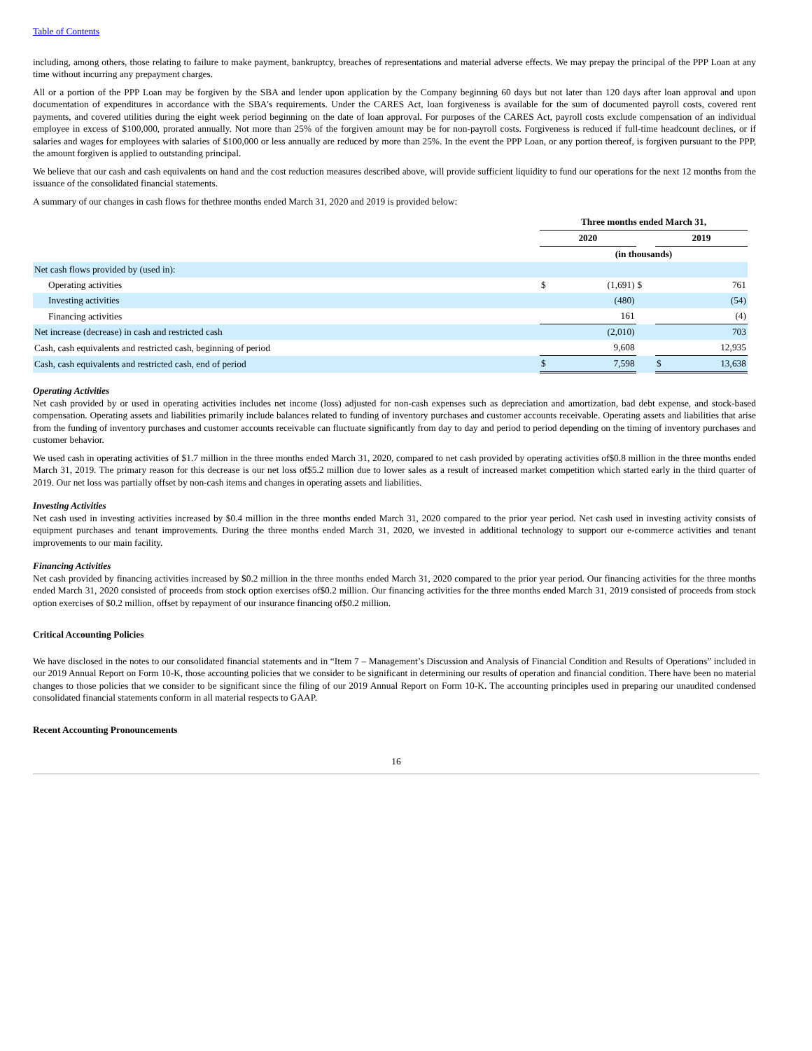Table of Contents
including, among others, those relating to failure to make payment, bankruptcy, breaches of representations and material adverse effects. We may prepay the principal of the PPP Loan at any time without incurring any prepayment charges.
All or a portion of the PPP Loan may be forgiven by the SBA and lender upon application by the Company beginning 60 days but not later than 120 days after loan approval and upon documentation of expenditures in accordance with the SBA's requirements. Under the CARES Act, loan forgiveness is available for the sum of documented payroll costs, covered rent payments, and covered utilities during the eight week period beginning on the date of loan approval. For purposes of the CARES Act, payroll costs exclude compensation of an individual employee in excess of $100,000, prorated annually. Not more than 25% of the forgiven amount may be for non-payroll costs. Forgiveness is reduced if full-time headcount declines, or if salaries and wages for employees with salaries of $100,000 or less annually are reduced by more than 25%. In the event the PPP Loan, or any portion thereof, is forgiven pursuant to the PPP, the amount forgiven is applied to outstanding principal.
We believe that our cash and cash equivalents on hand and the cost reduction measures described above, will provide sufficient liquidity to fund our operations for the next 12 months from the issuance of the consolidated financial statements.
A summary of our changes in cash flows for thethree months ended March 31, 2020 and 2019 is provided below:
| | Three months ended March 31, | | | | |
| | 2020 | | | 2019 | |
| | (in thousands) | | | | |
| Net cash flows provided by (used in): | | | | | |
| Operating activities | $ | (1,691) | $ | | 761 |
| Investing activities | | (480) | | | (54) |
| Financing activities | | 161 | | | (4) |
| Net increase (decrease) in cash and restricted cash | | (2,010) | | | 703 |
| Cash, cash equivalents and restricted cash, beginning of period | | 9,608 | | | 12,935 |
| Cash, cash equivalents and restricted cash, end of period | $ | 7,598 | | $ | 13,638 |
Operating Activities
Net cash provided by or used in operating activities includes net income (loss) adjusted for non-cash expenses such as depreciation and amortization, bad debt expense, and stock-based compensation. Operating assets and liabilities primarily include balances related to funding of inventory purchases and customer accounts receivable. Operating assets and liabilities that arise from the funding of inventory purchases and customer accounts receivable can fluctuate significantly from day to day and period to period depending on the timing of inventory purchases and customer behavior.
We used cash in operating activities of $1.7 million in the three months ended March 31, 2020, compared to net cash provided by operating activities of$0.8 million in the three months ended March 31, 2019. The primary reason for this decrease is our net loss of$5.2 million due to lower sales as a result of increased market competition which started early in the third quarter of 2019. Our net loss was partially offset by non-cash items and changes in operating assets and liabilities.
Investing Activities
Net cash used in investing activities increased by $0.4 million in the three months ended March 31, 2020 compared to the prior year period. Net cash used in investing activity consists of equipment purchases and tenant improvements. During the three months ended March 31, 2020, we invested in additional technology to support our e-commerce activities and tenant improvements to our main facility.
Financing Activities
Net cash provided by financing activities increased by $0.2 million in the three months ended March 31, 2020 compared to the prior year period. Our financing activities for the three months ended March 31, 2020 consisted of proceeds from stock option exercises of$0.2 million. Our financing activities for the three months ended March 31, 2019 consisted of proceeds from stock option exercises of $0.2 million, offset by repayment of our insurance financing of$0.2 million.
Critical Accounting Policies
We have disclosed in the notes to our consolidated financial statements and in “Item 7 – Management’s Discussion and Analysis of Financial Condition and Results of Operations” included in our 2019 Annual Report on Form 10-K, those accounting policies that we consider to be significant in determining our results of operation and financial condition. There have been no material changes to those policies that we consider to be significant since the filing of our 2019 Annual Report on Form 10-K. The accounting principles used in preparing our unaudited condensed consolidated financial statements conform in all material respects to GAAP.
Recent Accounting Pronouncements
16